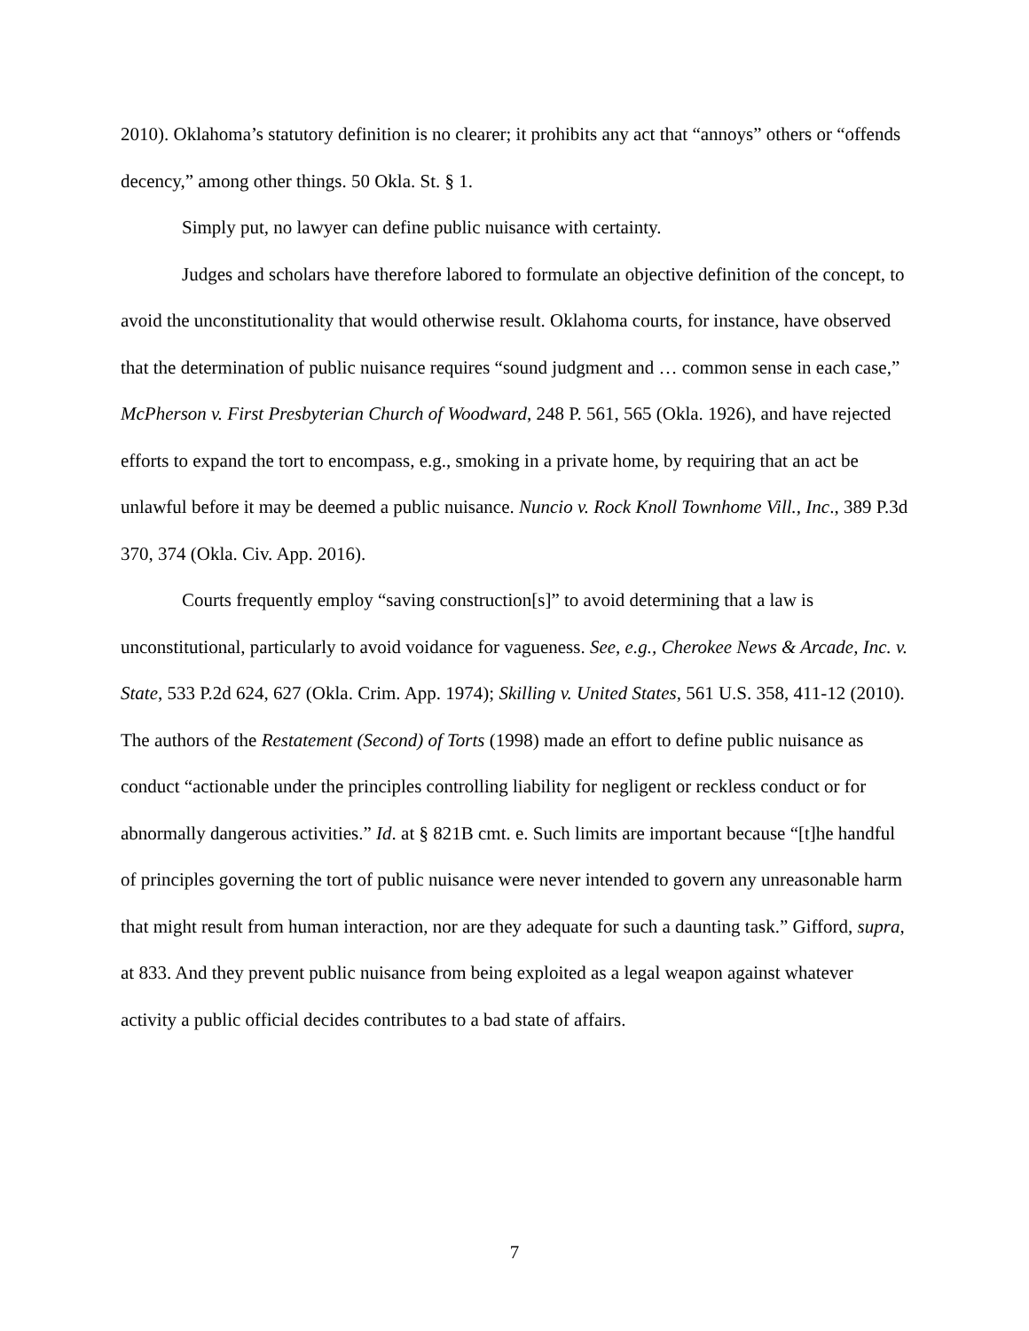2010). Oklahoma’s statutory definition is no clearer; it prohibits any act that “annoys” others or “offends decency,” among other things. 50 Okla. St. § 1.
Simply put, no lawyer can define public nuisance with certainty.
Judges and scholars have therefore labored to formulate an objective definition of the concept, to avoid the unconstitutionality that would otherwise result. Oklahoma courts, for instance, have observed that the determination of public nuisance requires “sound judgment and … common sense in each case,” McPherson v. First Presbyterian Church of Woodward, 248 P. 561, 565 (Okla. 1926), and have rejected efforts to expand the tort to encompass, e.g., smoking in a private home, by requiring that an act be unlawful before it may be deemed a public nuisance. Nuncio v. Rock Knoll Townhome Vill., Inc., 389 P.3d 370, 374 (Okla. Civ. App. 2016).
Courts frequently employ “saving construction[s]” to avoid determining that a law is unconstitutional, particularly to avoid voidance for vagueness. See, e.g., Cherokee News & Arcade, Inc. v. State, 533 P.2d 624, 627 (Okla. Crim. App. 1974); Skilling v. United States, 561 U.S. 358, 411-12 (2010). The authors of the Restatement (Second) of Torts (1998) made an effort to define public nuisance as conduct “actionable under the principles controlling liability for negligent or reckless conduct or for abnormally dangerous activities.” Id. at § 821B cmt. e. Such limits are important because “[t]he handful of principles governing the tort of public nuisance were never intended to govern any unreasonable harm that might result from human interaction, nor are they adequate for such a daunting task.” Gifford, supra, at 833. And they prevent public nuisance from being exploited as a legal weapon against whatever activity a public official decides contributes to a bad state of affairs.
7